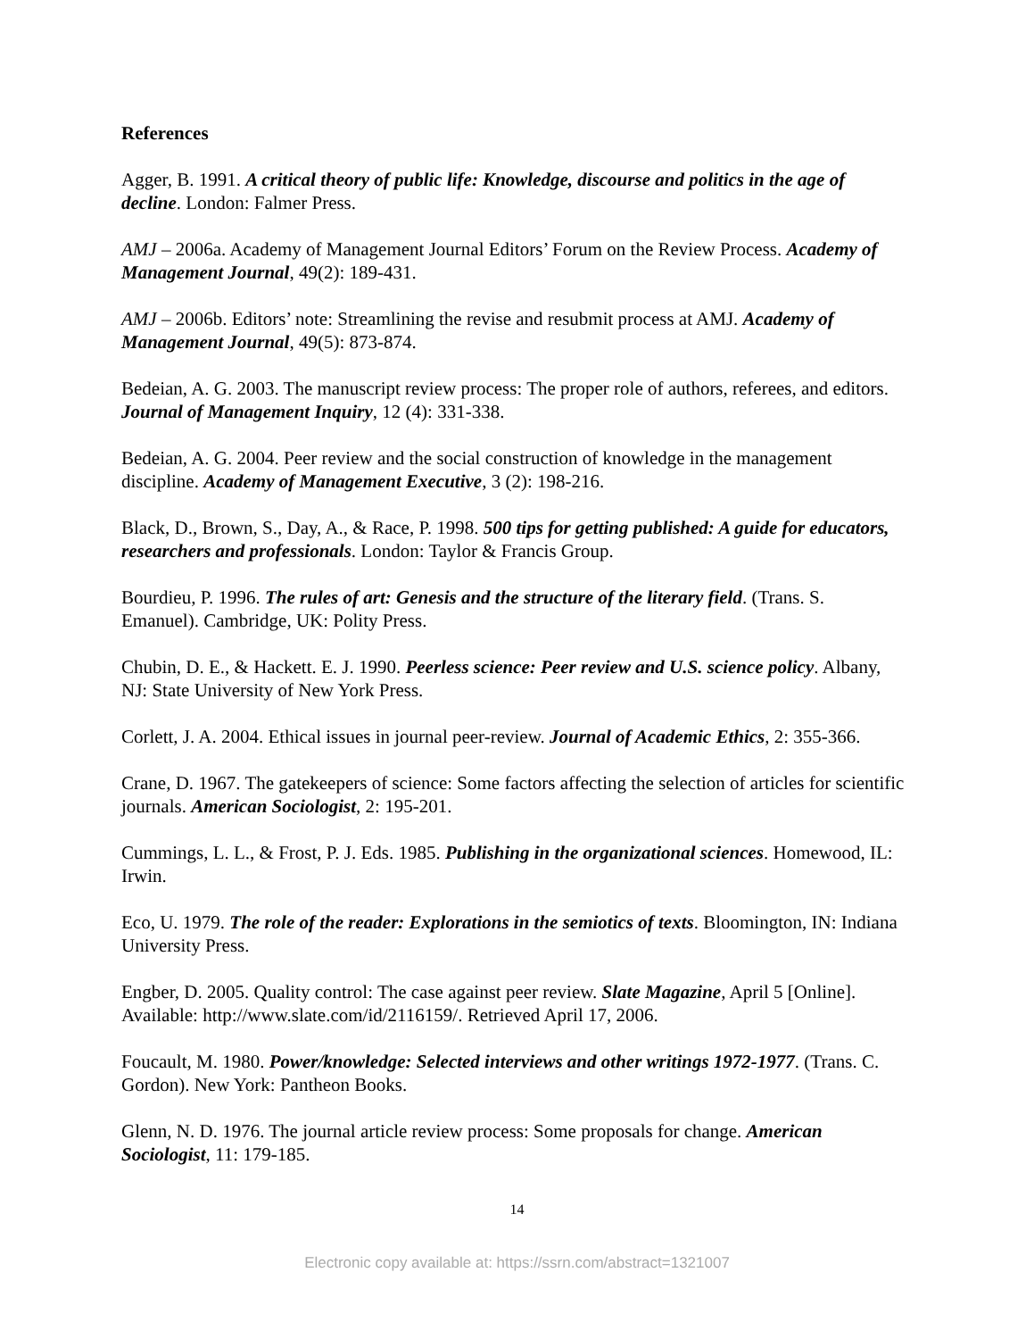References
Agger, B. 1991. A critical theory of public life: Knowledge, discourse and politics in the age of decline. London: Falmer Press.
AMJ – 2006a. Academy of Management Journal Editors’ Forum on the Review Process. Academy of Management Journal, 49(2): 189-431.
AMJ – 2006b. Editors’ note: Streamlining the revise and resubmit process at AMJ. Academy of Management Journal, 49(5): 873-874.
Bedeian, A. G. 2003. The manuscript review process: The proper role of authors, referees, and editors. Journal of Management Inquiry, 12 (4): 331-338.
Bedeian, A. G. 2004. Peer review and the social construction of knowledge in the management discipline. Academy of Management Executive, 3 (2): 198-216.
Black, D., Brown, S., Day, A., & Race, P. 1998. 500 tips for getting published: A guide for educators, researchers and professionals. London: Taylor & Francis Group.
Bourdieu, P. 1996. The rules of art: Genesis and the structure of the literary field. (Trans. S. Emanuel). Cambridge, UK: Polity Press.
Chubin, D. E., & Hackett. E. J. 1990. Peerless science: Peer review and U.S. science policy. Albany, NJ: State University of New York Press.
Corlett, J. A. 2004. Ethical issues in journal peer-review. Journal of Academic Ethics, 2: 355-366.
Crane, D. 1967. The gatekeepers of science: Some factors affecting the selection of articles for scientific journals. American Sociologist, 2: 195-201.
Cummings, L. L., & Frost, P. J. Eds. 1985. Publishing in the organizational sciences. Homewood, IL: Irwin.
Eco, U. 1979. The role of the reader: Explorations in the semiotics of texts. Bloomington, IN: Indiana University Press.
Engber, D. 2005. Quality control: The case against peer review. Slate Magazine, April 5 [Online]. Available: http://www.slate.com/id/2116159/. Retrieved April 17, 2006.
Foucault, M. 1980. Power/knowledge: Selected interviews and other writings 1972-1977. (Trans. C. Gordon). New York: Pantheon Books.
Glenn, N. D. 1976. The journal article review process: Some proposals for change. American Sociologist, 11: 179-185.
14
Electronic copy available at: https://ssrn.com/abstract=1321007